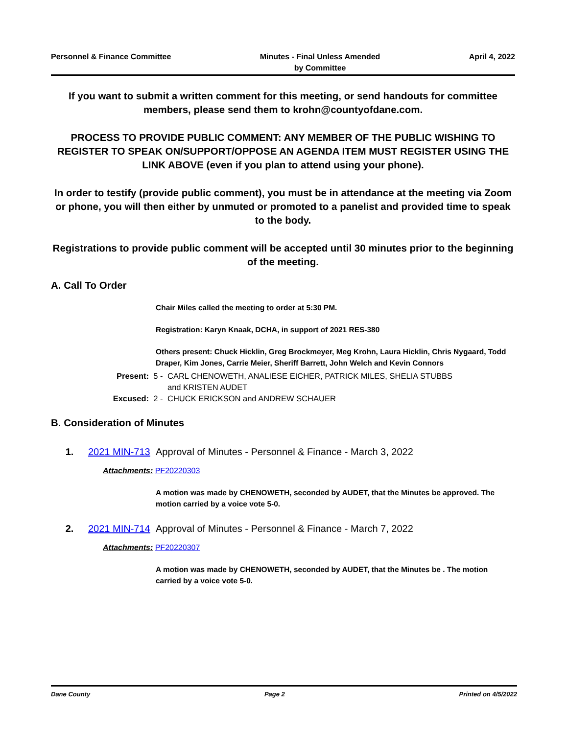Personnel & Finance Committee Minutes - Final Unless Amended
by Committee
April 4, 2022
If you want to submit a written comment for this meeting, or send handouts for committee members, please send them to krohn@countyofdane.com.
PROCESS TO PROVIDE PUBLIC COMMENT: ANY MEMBER OF THE PUBLIC WISHING TO REGISTER TO SPEAK ON/SUPPORT/OPPOSE AN AGENDA ITEM MUST REGISTER USING THE LINK ABOVE (even if you plan to attend using your phone).
In order to testify (provide public comment), you must be in attendance at the meeting via Zoom or phone, you will then either by unmuted or promoted to a panelist and provided time to speak to the body.
Registrations to provide public comment will be accepted until 30 minutes prior to the beginning of the meeting.
A. Call To Order
Chair Miles called the meeting to order at 5:30 PM.
Registration: Karyn Knaak, DCHA, in support of 2021 RES-380
Others present: Chuck Hicklin, Greg Brockmeyer, Meg Krohn, Laura Hicklin, Chris Nygaard, Todd Draper, Kim Jones, Carrie Meier, Sheriff Barrett, John Welch and Kevin Connors
Present: 5 - CARL CHENOWETH, ANALIESE EICHER, PATRICK MILES, SHELIA STUBBS
and KRISTEN AUDET
Excused: 2 - CHUCK ERICKSON and ANDREW SCHAUER
B. Consideration of Minutes
1. 2021 MIN-713
Approval of Minutes - Personnel & Finance - March 3, 2022
Attachments: PF20220303
A motion was made by CHENOWETH, seconded by AUDET, that the Minutes be approved. The motion carried by a voice vote 5-0.
2. 2021 MIN-714
Approval of Minutes - Personnel & Finance - March 7, 2022
Attachments: PF20220307
A motion was made by CHENOWETH, seconded by AUDET, that the Minutes be . The motion carried by a voice vote 5-0.
Dane County Page 2 Printed on 4/5/2022